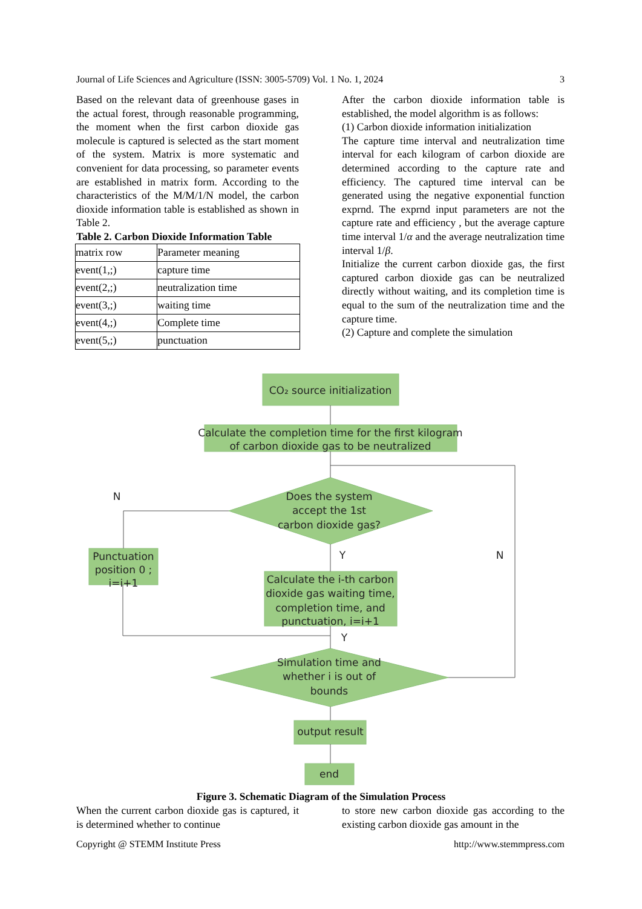Journal of Life Sciences and Agriculture (ISSN: 3005-5709) Vol. 1 No. 1, 2024 3
Based on the relevant data of greenhouse gases in the actual forest, through reasonable programming, the moment when the first carbon dioxide gas molecule is captured is selected as the start moment of the system. Matrix is more systematic and convenient for data processing, so parameter events are established in matrix form. According to the characteristics of the M/M/1/N model, the carbon dioxide information table is established as shown in Table 2.
Table 2. Carbon Dioxide Information Table
| matrix row | Parameter meaning |
| event(1,;) | capture time |
| event(2,;) | neutralization time |
| event(3,;) | waiting time |
| event(4,;) | Complete time |
| event(5,;) | punctuation |
After the carbon dioxide information table is established, the model algorithm is as follows:
(1) Carbon dioxide information initialization
The capture time interval and neutralization time interval for each kilogram of carbon dioxide are determined according to the capture rate and efficiency. The captured time interval can be generated using the negative exponential function exprnd. The exprnd input parameters are not the capture rate and efficiency , but the average capture time interval 1/α and the average neutralization time interval 1/β.
Initialize the current carbon dioxide gas, the first captured carbon dioxide gas can be neutralized directly without waiting, and its completion time is equal to the sum of the neutralization time and the capture time.
(2) Capture and complete the simulation
CO₂ source initialization
Calculate the completion time for the first kilogram
of carbon dioxide gas to be neutralized
Does the system
accept the 1st
carbon dioxide gas?
Punctuation
position 0 ;
i=i+1
Calculate the i-th carbon
dioxide gas waiting time,
completion time, and
punctuation, i=i+1
Simulation time and
whether i is out of
bounds
output result
end
N
Y
N
Y
Figure 3. Schematic Diagram of the Simulation Process
When the current carbon dioxide gas is captured, it is determined whether to continue
to store new carbon dioxide gas according to the existing carbon dioxide gas amount in the
Copyright @ STEMM Institute Press http://www.stemmpress.com